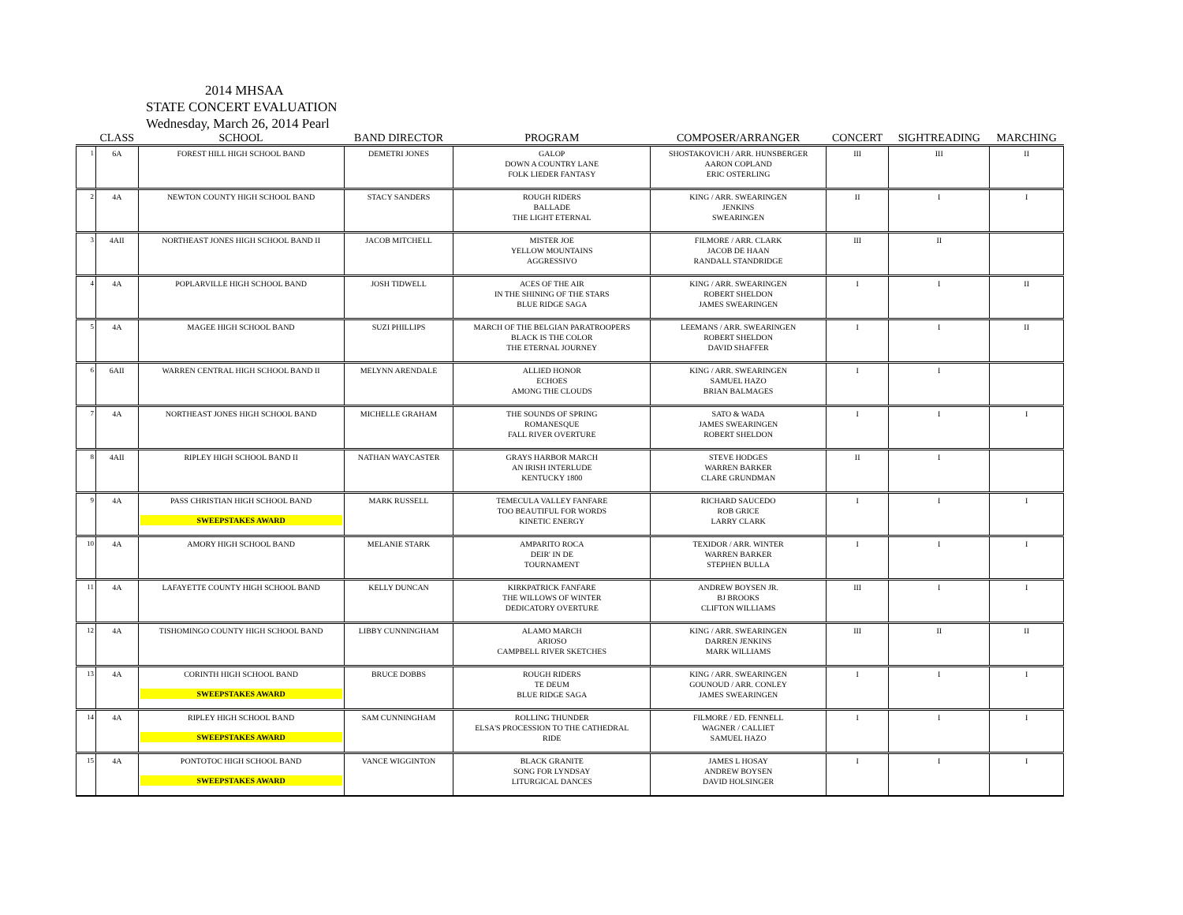2014 MHSAA
STATE CONCERT EVALUATION
Wednesday, March 26, 2014 Pearl
| | CLASS | SCHOOL | BAND DIRECTOR | PROGRAM | COMPOSER/ARRANGER | CONCERT | SIGHTREADING | MARCHING |
| --- | --- | --- | --- | --- | --- | --- | --- | --- |
| 1 | 6A | FOREST HILL HIGH SCHOOL BAND | DEMETRI JONES | GALOP DOWN A COUNTRY LANE FOLK LIEDER FANTASY | SHOSTAKOVICH / ARR. HUNSBERGER AARON COPLAND ERIC OSTERLING | III | III | II |
| 2 | 4A | NEWTON COUNTY HIGH SCHOOL BAND | STACY SANDERS | ROUGH RIDERS BALLADE THE LIGHT ETERNAL | KING / ARR. SWEARINGEN JENKINS SWEARINGEN | II | I | I |
| 3 | 4AII | NORTHEAST JONES HIGH SCHOOL BAND II | JACOB MITCHELL | MISTER JOE YELLOW MOUNTAINS AGGRESSIVO | FILMORE / ARR. CLARK JACOB DE HAAN RANDALL STANDRIDGE | III | II | |
| 4 | 4A | POPLARVILLE HIGH SCHOOL BAND | JOSH TIDWELL | ACES OF THE AIR IN THE SHINING OF THE STARS BLUE RIDGE SAGA | KING / ARR. SWEARINGEN ROBERT SHELDON JAMES SWEARINGEN | I | I | II |
| 5 | 4A | MAGEE HIGH SCHOOL BAND | SUZI PHILLIPS | MARCH OF THE BELGIAN PARATROOPERS BLACK IS THE COLOR THE ETERNAL JOURNEY | LEEMANS / ARR. SWEARINGEN ROBERT SHELDON DAVID SHAFFER | I | I | II |
| 6 | 6AII | WARREN CENTRAL HIGH SCHOOL BAND II | MELYNN ARENDALE | ALLIED HONOR ECHOES AMONG THE CLOUDS | KING / ARR. SWEARINGEN SAMUEL HAZO BRIAN BALMAGES | I | I | |
| 7 | 4A | NORTHEAST JONES HIGH SCHOOL BAND | MICHELLE GRAHAM | THE SOUNDS OF SPRING ROMANESQUE FALL RIVER OVERTURE | SATO & WADA JAMES SWEARINGEN ROBERT SHELDON | I | I | I |
| 8 | 4AII | RIPLEY HIGH SCHOOL BAND II | NATHAN WAYCASTER | GRAYS HARBOR MARCH AN IRISH INTERLUDE KENTUCKY 1800 | STEVE HODGES WARREN BARKER CLARE GRUNDMAN | II | I | |
| 9 | 4A | PASS CHRISTIAN HIGH SCHOOL BAND SWEEPSTAKES AWARD | MARK RUSSELL | TEMECULA VALLEY FANFARE TOO BEAUTIFUL FOR WORDS KINETIC ENERGY | RICHARD SAUCEDO ROB GRICE LARRY CLARK | I | I | I |
| 10 | 4A | AMORY HIGH SCHOOL BAND | MELANIE STARK | AMPARITO ROCA DEIR' IN DE TOURNAMENT | TEXIDOR / ARR. WINTER WARREN BARKER STEPHEN BULLA | I | I | I |
| 11 | 4A | LAFAYETTE COUNTY HIGH SCHOOL BAND | KELLY DUNCAN | KIRKPATRICK FANFARE THE WILLOWS OF WINTER DEDICATORY OVERTURE | ANDREW BOYSEN JR. BJ BROOKS CLIFTON WILLIAMS | III | I | I |
| 12 | 4A | TISHOMINGO COUNTY HIGH SCHOOL BAND | LIBBY CUNNINGHAM | ALAMO MARCH ARIOSO CAMPBELL RIVER SKETCHES | KING / ARR. SWEARINGEN DARREN JENKINS MARK WILLIAMS | III | II | II |
| 13 | 4A | CORINTH HIGH SCHOOL BAND SWEEPSTAKES AWARD | BRUCE DOBBS | ROUGH RIDERS TE DEUM BLUE RIDGE SAGA | KING / ARR. SWEARINGEN GOUNOUD / ARR. CONLEY JAMES SWEARINGEN | I | I | I |
| 14 | 4A | RIPLEY HIGH SCHOOL BAND SWEEPSTAKES AWARD | SAM CUNNINGHAM | ROLLING THUNDER ELSA'S PROCESSION TO THE CATHEDRAL RIDE | FILMORE / ED. FENNELL WAGNER / CALLIET SAMUEL HAZO | I | I | I |
| 15 | 4A | PONTOTOC HIGH SCHOOL BAND SWEEPSTAKES AWARD | VANCE WIGGINTON | BLACK GRANITE SONG FOR LYNDSAY LITURGICAL DANCES | JAMES L HOSAY ANDREW BOYSEN DAVID HOLSINGER | I | I | I |